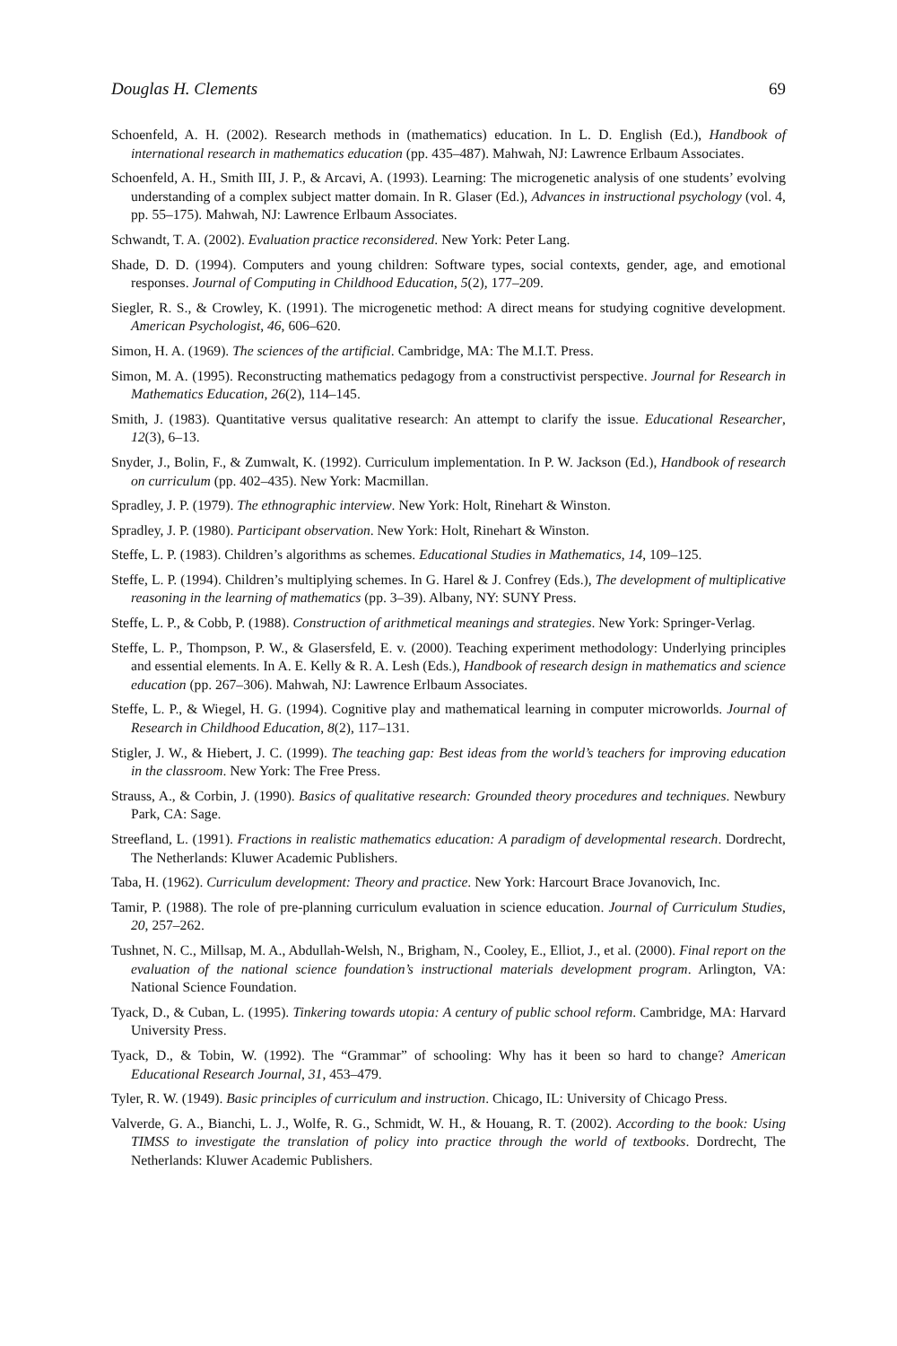Douglas H. Clements 69
Schoenfeld, A. H. (2002). Research methods in (mathematics) education. In L. D. English (Ed.), Handbook of international research in mathematics education (pp. 435–487). Mahwah, NJ: Lawrence Erlbaum Associates.
Schoenfeld, A. H., Smith III, J. P., & Arcavi, A. (1993). Learning: The microgenetic analysis of one students’ evolving understanding of a complex subject matter domain. In R. Glaser (Ed.), Advances in instructional psychology (vol. 4, pp. 55–175). Mahwah, NJ: Lawrence Erlbaum Associates.
Schwandt, T. A. (2002). Evaluation practice reconsidered. New York: Peter Lang.
Shade, D. D. (1994). Computers and young children: Software types, social contexts, gender, age, and emotional responses. Journal of Computing in Childhood Education, 5(2), 177–209.
Siegler, R. S., & Crowley, K. (1991). The microgenetic method: A direct means for studying cognitive development. American Psychologist, 46, 606–620.
Simon, H. A. (1969). The sciences of the artificial. Cambridge, MA: The M.I.T. Press.
Simon, M. A. (1995). Reconstructing mathematics pedagogy from a constructivist perspective. Journal for Research in Mathematics Education, 26(2), 114–145.
Smith, J. (1983). Quantitative versus qualitative research: An attempt to clarify the issue. Educational Researcher, 12(3), 6–13.
Snyder, J., Bolin, F., & Zumwalt, K. (1992). Curriculum implementation. In P. W. Jackson (Ed.), Handbook of research on curriculum (pp. 402–435). New York: Macmillan.
Spradley, J. P. (1979). The ethnographic interview. New York: Holt, Rinehart & Winston.
Spradley, J. P. (1980). Participant observation. New York: Holt, Rinehart & Winston.
Steffe, L. P. (1983). Children’s algorithms as schemes. Educational Studies in Mathematics, 14, 109–125.
Steffe, L. P. (1994). Children’s multiplying schemes. In G. Harel & J. Confrey (Eds.), The development of multiplicative reasoning in the learning of mathematics (pp. 3–39). Albany, NY: SUNY Press.
Steffe, L. P., & Cobb, P. (1988). Construction of arithmetical meanings and strategies. New York: Springer-Verlag.
Steffe, L. P., Thompson, P. W., & Glasersfeld, E. v. (2000). Teaching experiment methodology: Underlying principles and essential elements. In A. E. Kelly & R. A. Lesh (Eds.), Handbook of research design in mathematics and science education (pp. 267–306). Mahwah, NJ: Lawrence Erlbaum Associates.
Steffe, L. P., & Wiegel, H. G. (1994). Cognitive play and mathematical learning in computer microworlds. Journal of Research in Childhood Education, 8(2), 117–131.
Stigler, J. W., & Hiebert, J. C. (1999). The teaching gap: Best ideas from the world’s teachers for improving education in the classroom. New York: The Free Press.
Strauss, A., & Corbin, J. (1990). Basics of qualitative research: Grounded theory procedures and techniques. Newbury Park, CA: Sage.
Streefland, L. (1991). Fractions in realistic mathematics education: A paradigm of developmental research. Dordrecht, The Netherlands: Kluwer Academic Publishers.
Taba, H. (1962). Curriculum development: Theory and practice. New York: Harcourt Brace Jovanovich, Inc.
Tamir, P. (1988). The role of pre-planning curriculum evaluation in science education. Journal of Curriculum Studies, 20, 257–262.
Tushnet, N. C., Millsap, M. A., Abdullah-Welsh, N., Brigham, N., Cooley, E., Elliot, J., et al. (2000). Final report on the evaluation of the national science foundation’s instructional materials development program. Arlington, VA: National Science Foundation.
Tyack, D., & Cuban, L. (1995). Tinkering towards utopia: A century of public school reform. Cambridge, MA: Harvard University Press.
Tyack, D., & Tobin, W. (1992). The “Grammar” of schooling: Why has it been so hard to change? American Educational Research Journal, 31, 453–479.
Tyler, R. W. (1949). Basic principles of curriculum and instruction. Chicago, IL: University of Chicago Press.
Valverde, G. A., Bianchi, L. J., Wolfe, R. G., Schmidt, W. H., & Houang, R. T. (2002). According to the book: Using TIMSS to investigate the translation of policy into practice through the world of textbooks. Dordrecht, The Netherlands: Kluwer Academic Publishers.